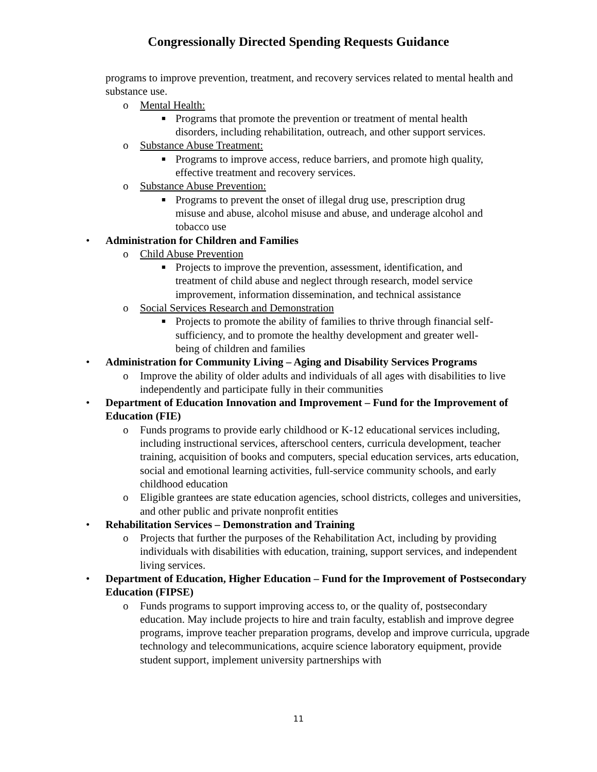Congressionally Directed Spending Requests Guidance
programs to improve prevention, treatment, and recovery services related to mental health and substance use.
o Mental Health:
■ Programs that promote the prevention or treatment of mental health disorders, including rehabilitation, outreach, and other support services.
o Substance Abuse Treatment:
■ Programs to improve access, reduce barriers, and promote high quality, effective treatment and recovery services.
o Substance Abuse Prevention:
■ Programs to prevent the onset of illegal drug use, prescription drug misuse and abuse, alcohol misuse and abuse, and underage alcohol and tobacco use
• Administration for Children and Families
o Child Abuse Prevention
■ Projects to improve the prevention, assessment, identification, and treatment of child abuse and neglect through research, model service improvement, information dissemination, and technical assistance
o Social Services Research and Demonstration
■ Projects to promote the ability of families to thrive through financial self-sufficiency, and to promote the healthy development and greater well-being of children and families
• Administration for Community Living – Aging and Disability Services Programs
o Improve the ability of older adults and individuals of all ages with disabilities to live independently and participate fully in their communities
• Department of Education Innovation and Improvement – Fund for the Improvement of Education (FIE)
o Funds programs to provide early childhood or K-12 educational services including, including instructional services, afterschool centers, curricula development, teacher training, acquisition of books and computers, special education services, arts education, social and emotional learning activities, full-service community schools, and early childhood education
o Eligible grantees are state education agencies, school districts, colleges and universities, and other public and private nonprofit entities
• Rehabilitation Services – Demonstration and Training
o Projects that further the purposes of the Rehabilitation Act, including by providing individuals with disabilities with education, training, support services, and independent living services.
• Department of Education, Higher Education – Fund for the Improvement of Postsecondary Education (FIPSE)
o Funds programs to support improving access to, or the quality of, postsecondary education. May include projects to hire and train faculty, establish and improve degree programs, improve teacher preparation programs, develop and improve curricula, upgrade technology and telecommunications, acquire science laboratory equipment, provide student support, implement university partnerships with
11